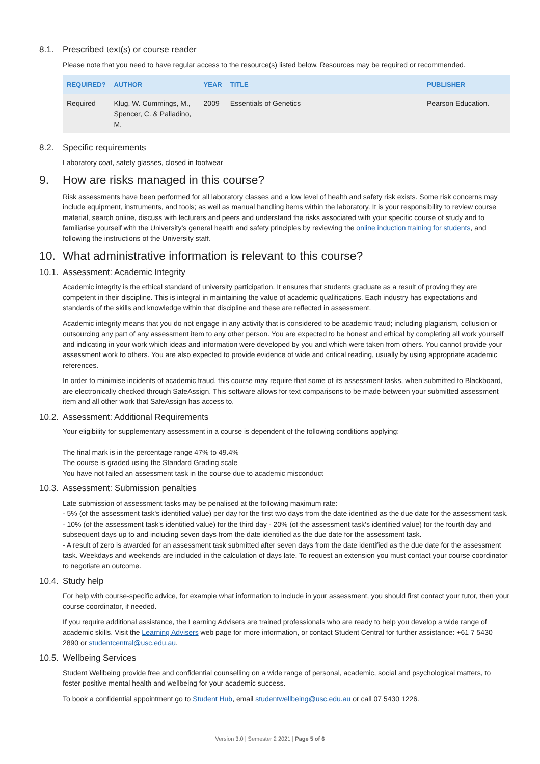8.1. Prescribed text(s) or course reader
Please note that you need to have regular access to the resource(s) listed below. Resources may be required or recommended.
| REQUIRED? | AUTHOR | YEAR | TITLE | PUBLISHER |
| --- | --- | --- | --- | --- |
| Required | Klug, W. Cummings, M., Spencer, C. & Palladino, M. | 2009 | Essentials of Genetics | Pearson Education. |
8.2. Specific requirements
Laboratory coat, safety glasses, closed in footwear
9. How are risks managed in this course?
Risk assessments have been performed for all laboratory classes and a low level of health and safety risk exists. Some risk concerns may include equipment, instruments, and tools; as well as manual handling items within the laboratory. It is your responsibility to review course material, search online, discuss with lecturers and peers and understand the risks associated with your specific course of study and to familiarise yourself with the University’s general health and safety principles by reviewing the online induction training for students, and following the instructions of the University staff.
10. What administrative information is relevant to this course?
10.1. Assessment: Academic Integrity
Academic integrity is the ethical standard of university participation. It ensures that students graduate as a result of proving they are competent in their discipline. This is integral in maintaining the value of academic qualifications. Each industry has expectations and standards of the skills and knowledge within that discipline and these are reflected in assessment.
Academic integrity means that you do not engage in any activity that is considered to be academic fraud; including plagiarism, collusion or outsourcing any part of any assessment item to any other person. You are expected to be honest and ethical by completing all work yourself and indicating in your work which ideas and information were developed by you and which were taken from others. You cannot provide your assessment work to others. You are also expected to provide evidence of wide and critical reading, usually by using appropriate academic references.
In order to minimise incidents of academic fraud, this course may require that some of its assessment tasks, when submitted to Blackboard, are electronically checked through SafeAssign. This software allows for text comparisons to be made between your submitted assessment item and all other work that SafeAssign has access to.
10.2. Assessment: Additional Requirements
Your eligibility for supplementary assessment in a course is dependent of the following conditions applying:
The final mark is in the percentage range 47% to 49.4%
The course is graded using the Standard Grading scale
You have not failed an assessment task in the course due to academic misconduct
10.3. Assessment: Submission penalties
Late submission of assessment tasks may be penalised at the following maximum rate:
- 5% (of the assessment task's identified value) per day for the first two days from the date identified as the due date for the assessment task.
- 10% (of the assessment task's identified value) for the third day - 20% (of the assessment task's identified value) for the fourth day and subsequent days up to and including seven days from the date identified as the due date for the assessment task.
- A result of zero is awarded for an assessment task submitted after seven days from the date identified as the due date for the assessment task. Weekdays and weekends are included in the calculation of days late. To request an extension you must contact your course coordinator to negotiate an outcome.
10.4. Study help
For help with course-specific advice, for example what information to include in your assessment, you should first contact your tutor, then your course coordinator, if needed.
If you require additional assistance, the Learning Advisers are trained professionals who are ready to help you develop a wide range of academic skills. Visit the Learning Advisers web page for more information, or contact Student Central for further assistance: +61 7 5430 2890 or studentcentral@usc.edu.au.
10.5. Wellbeing Services
Student Wellbeing provide free and confidential counselling on a wide range of personal, academic, social and psychological matters, to foster positive mental health and wellbeing for your academic success.
To book a confidential appointment go to Student Hub, email studentwellbeing@usc.edu.au or call 07 5430 1226.
Version 3.0 | Semester 2 2021 | Page 5 of 6